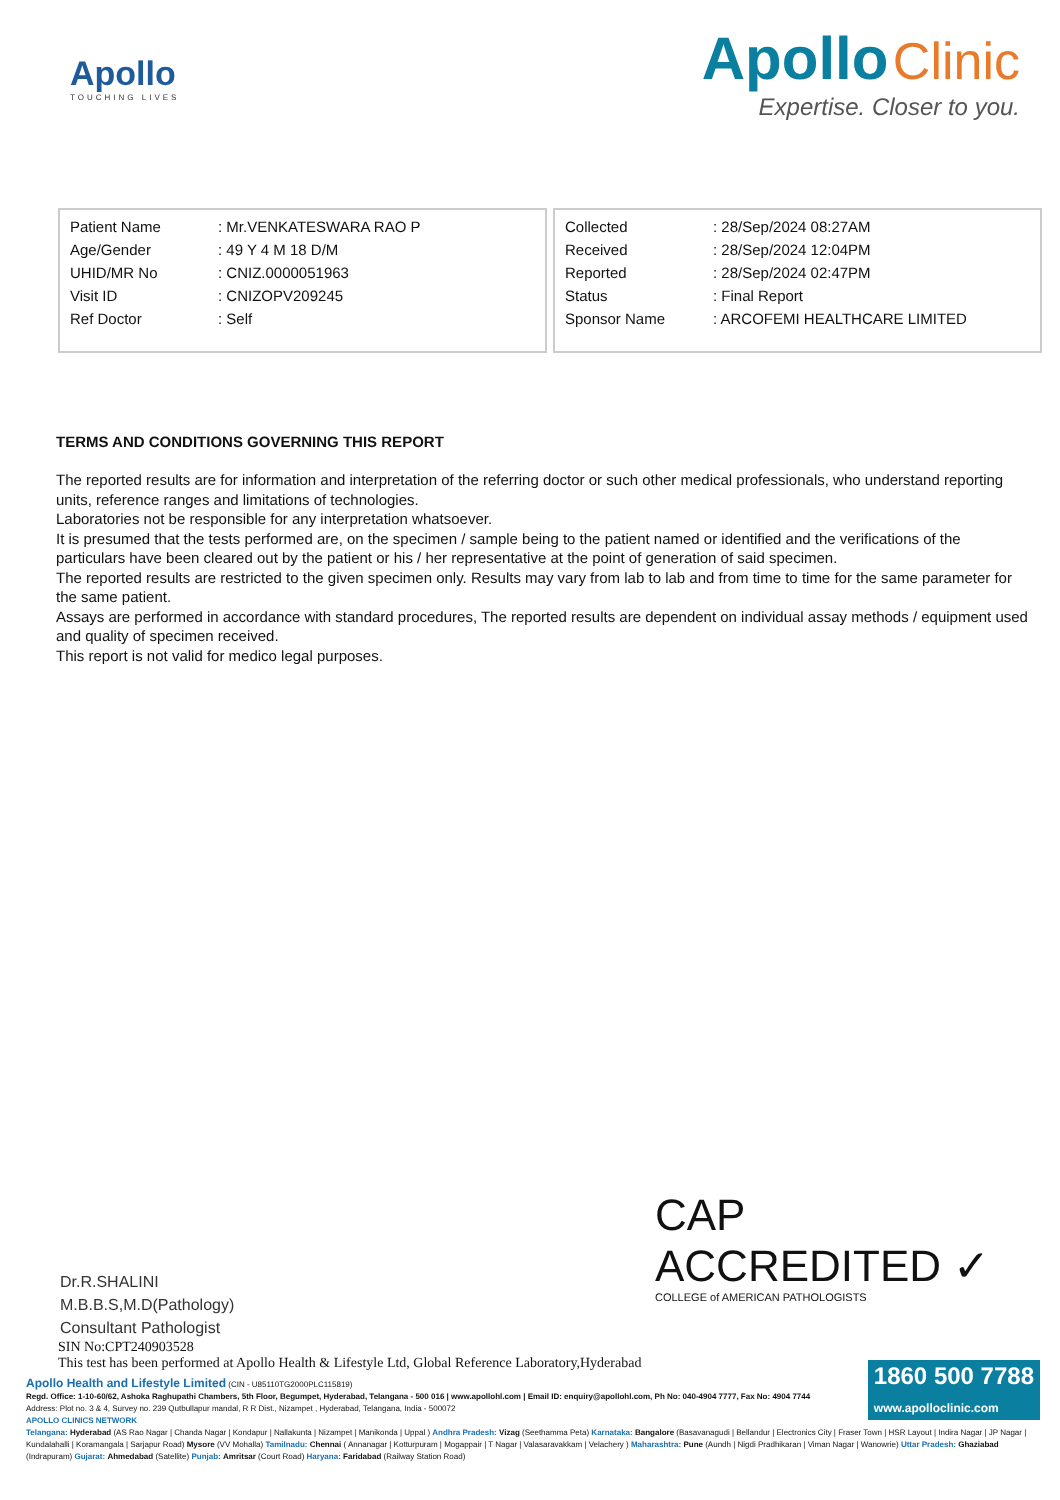Apollo
TOUCHING LIVES
Apollo Clinic
Expertise. Closer to you.
| Patient Name | : Mr.VENKATESWARA RAO P |
| Age/Gender | : 49 Y 4 M 18 D/M |
| UHID/MR No | : CNIZ.0000051963 |
| Visit ID | : CNIZOPV209245 |
| Ref Doctor | : Self |
| Collected | : 28/Sep/2024 08:27AM |
| Received | : 28/Sep/2024 12:04PM |
| Reported | : 28/Sep/2024 02:47PM |
| Status | : Final Report |
| Sponsor Name | : ARCOFEMI HEALTHCARE LIMITED |
TERMS AND CONDITIONS GOVERNING THIS REPORT
The reported results are for information and interpretation of the referring doctor or such other medical professionals, who understand reporting units, reference ranges and limitations of technologies.
Laboratories not be responsible for any interpretation whatsoever.
It is presumed that the tests performed are, on the specimen / sample being to the patient named or identified and the verifications of the particulars have been cleared out by the patient or his / her representative at the point of generation of said specimen.
The reported results are restricted to the given specimen only. Results may vary from lab to lab and from time to time for the same parameter for the same patient.
Assays are performed in accordance with standard procedures, The reported results are dependent on individual assay methods / equipment used and quality of specimen received.
This report is not valid for medico legal purposes.
CAP
ACCREDITED ✓
COLLEGE of AMERICAN PATHOLOGISTS
Dr.R.SHALINI
M.B.B.S,M.D(Pathology)
Consultant Pathologist
SIN No:CPT240903528
This test has been performed at Apollo Health & Lifestyle Ltd, Global Reference Laboratory,Hyderabad
Apollo Health and Lifestyle Limited (CIN - U85110TG2000PLC115819)
Regd. Office: 1-10-60/62, Ashoka Raghupathi Chambers, 5th Floor, Begumpet, Hyderabad, Telangana - 500 016 | www.apollohl.com | Email ID: enquiry@apollohl.com, Ph No: 040-4904 7777, Fax No: 4904 7744
Address: Plot no. 3 & 4, Survey no. 239 Qutbullapur mandal, R R Dist., Nizampet , Hyderabad, Telangana, India - 500072
APOLLO CLINICS NETWORK
Telangana: Hyderabad (AS Rao Nagar | Chanda Nagar | Kondapur | Nallakunta | Nizampet | Manikonda | Uppal ) Andhra Pradesh: Vizag (Seethamma Peta) Karnataka: Bangalore (Basavanagudi | Bellandur | Electronics City | Fraser Town | HSR Layout | Indira Nagar | JP Nagar | Kundalahalli | Koramangala | Sarjapur Road) Mysore (VV Mohalla) Tamilnadu: Chennai ( Annanagar | Kotturpuram | Mogappair | T Nagar | Valasaravakkam | Velachery ) Maharashtra: Pune (Aundh | Nigdi Pradhikaran | Viman Nagar | Wanowrie) Uttar Pradesh: Ghaziabad (Indrapuram) Gujarat: Ahmedabad (Satellite) Punjab: Amritsar (Court Road) Haryana: Faridabad (Railway Station Road)
1860 500 7788
www.apolloclinic.com